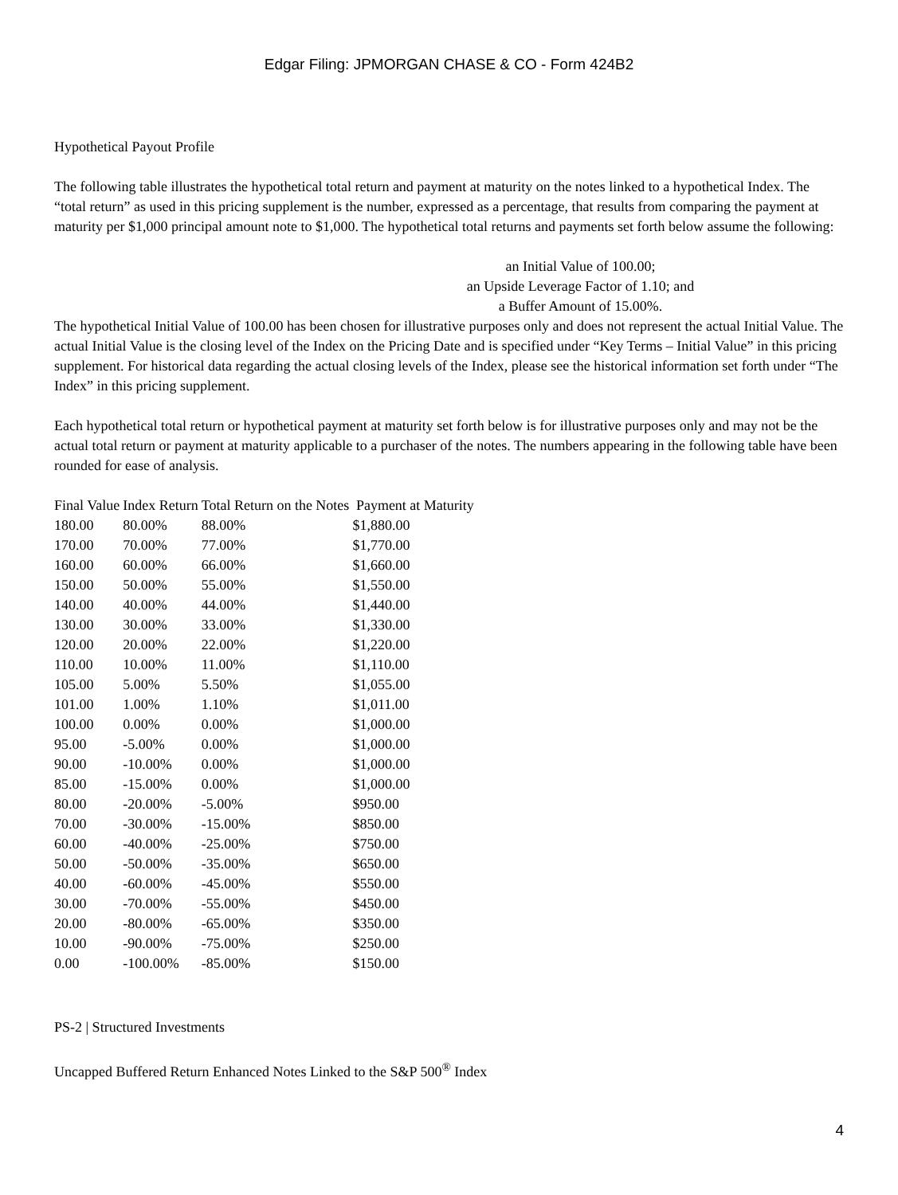Edgar Filing: JPMORGAN CHASE & CO - Form 424B2
Hypothetical Payout Profile
The following table illustrates the hypothetical total return and payment at maturity on the notes linked to a hypothetical Index. The “total return” as used in this pricing supplement is the number, expressed as a percentage, that results from comparing the payment at maturity per $1,000 principal amount note to $1,000. The hypothetical total returns and payments set forth below assume the following:
an Initial Value of 100.00;
an Upside Leverage Factor of 1.10; and
a Buffer Amount of 15.00%.
The hypothetical Initial Value of 100.00 has been chosen for illustrative purposes only and does not represent the actual Initial Value. The actual Initial Value is the closing level of the Index on the Pricing Date and is specified under “Key Terms – Initial Value” in this pricing supplement. For historical data regarding the actual closing levels of the Index, please see the historical information set forth under “The Index” in this pricing supplement.
Each hypothetical total return or hypothetical payment at maturity set forth below is for illustrative purposes only and may not be the actual total return or payment at maturity applicable to a purchaser of the notes. The numbers appearing in the following table have been rounded for ease of analysis.
| Final Value | Index Return | Total Return on the Notes | Payment at Maturity |
| --- | --- | --- | --- |
| 180.00 | 80.00% | 88.00% | $1,880.00 |
| 170.00 | 70.00% | 77.00% | $1,770.00 |
| 160.00 | 60.00% | 66.00% | $1,660.00 |
| 150.00 | 50.00% | 55.00% | $1,550.00 |
| 140.00 | 40.00% | 44.00% | $1,440.00 |
| 130.00 | 30.00% | 33.00% | $1,330.00 |
| 120.00 | 20.00% | 22.00% | $1,220.00 |
| 110.00 | 10.00% | 11.00% | $1,110.00 |
| 105.00 | 5.00% | 5.50% | $1,055.00 |
| 101.00 | 1.00% | 1.10% | $1,011.00 |
| 100.00 | 0.00% | 0.00% | $1,000.00 |
| 95.00 | -5.00% | 0.00% | $1,000.00 |
| 90.00 | -10.00% | 0.00% | $1,000.00 |
| 85.00 | -15.00% | 0.00% | $1,000.00 |
| 80.00 | -20.00% | -5.00% | $950.00 |
| 70.00 | -30.00% | -15.00% | $850.00 |
| 60.00 | -40.00% | -25.00% | $750.00 |
| 50.00 | -50.00% | -35.00% | $650.00 |
| 40.00 | -60.00% | -45.00% | $550.00 |
| 30.00 | -70.00% | -55.00% | $450.00 |
| 20.00 | -80.00% | -65.00% | $350.00 |
| 10.00 | -90.00% | -75.00% | $250.00 |
| 0.00 | -100.00% | -85.00% | $150.00 |
PS-2 | Structured Investments
Uncapped Buffered Return Enhanced Notes Linked to the S&P 500<sup>®</sup> Index
4